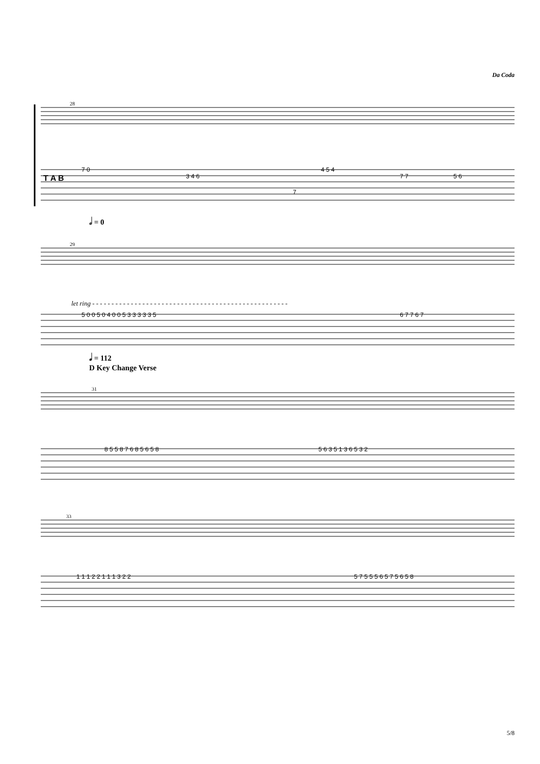Da Coda
T A B
28
7 0
3 4 6
7
4 5 4
7 7
5 6
𝅗𝅥 = 0
29
let ring - - - - - - - - - - - - - - - - - - - - - - - - - - - - - - - - - - - - - - - - - - - - - - - - - - -
5 0 0 5 0 4 0 0 5 3 3 3 3 3 5
6 7 7 6 7
𝅘𝅥 = 112
D Key Change Verse
31
8 5 5 8 7 6 8 5 6 5 8
5 6 3 5 1 3 6 5 3 2
33
1 1 1 2 2 1 1 1 3 2 2
5 7 5 5 5 6 5 7 5 6 5 8
5/8